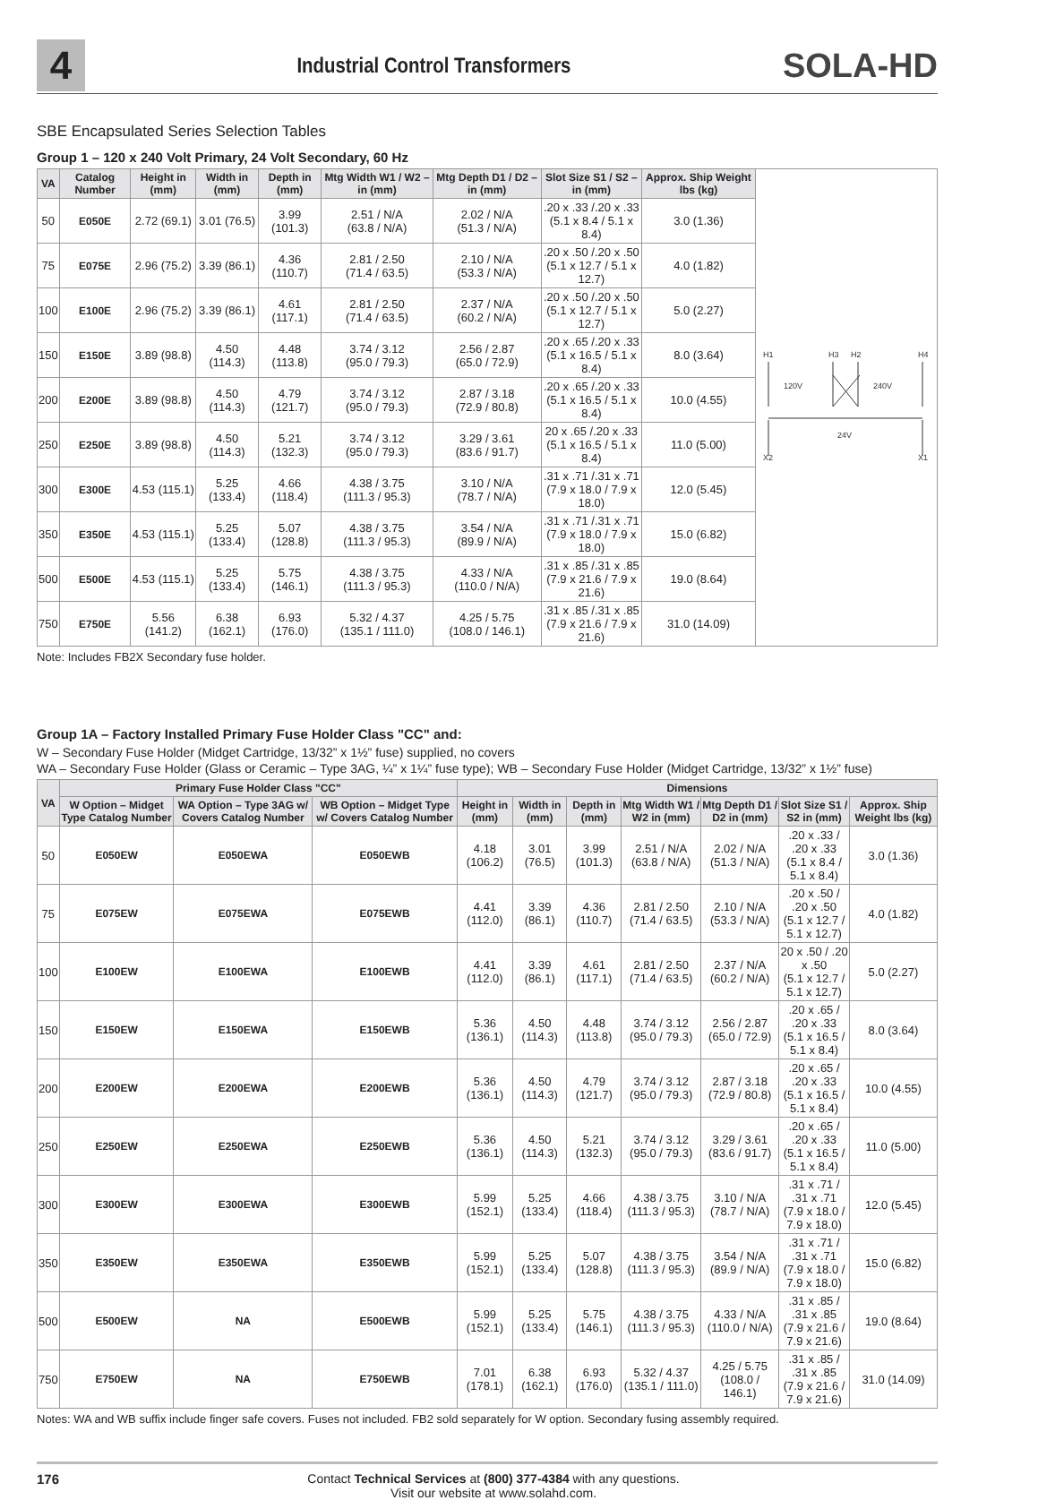4
Industrial Control Transformers
SOLA-HD
SBE Encapsulated Series Selection Tables
Group 1 – 120 x 240 Volt Primary, 24 Volt Secondary, 60 Hz
| VA | Catalog Number | Height in (mm) | Width in (mm) | Depth in (mm) | Mtg Width W1 / W2 – in (mm) | Mtg Depth D1 / D2 – in (mm) | Slot Size S1 / S2 – in (mm) | Approx. Ship Weight lbs (kg) | H1 H3 H2 H4 120V 240V 24V X2 X1 |
| 50 | E050E | 2.72 (69.1) | 3.01 (76.5) | 3.99 (101.3) | 2.51 / N/A (63.8 / N/A) | 2.02 / N/A (51.3 / N/A) | .20 x .33 /.20 x .33 (5.1 x 8.4 / 5.1 x 8.4) | 3.0 (1.36) | |
| 75 | E075E | 2.96 (75.2) | 3.39 (86.1) | 4.36 (110.7) | 2.81 / 2.50 (71.4 / 63.5) | 2.10 / N/A (53.3 / N/A) | .20 x .50 /.20 x .50 (5.1 x 12.7 / 5.1 x 12.7) | 4.0 (1.82) | |
| 100 | E100E | 2.96 (75.2) | 3.39 (86.1) | 4.61 (117.1) | 2.81 / 2.50 (71.4 / 63.5) | 2.37 / N/A (60.2 / N/A) | .20 x .50 /.20 x .50 (5.1 x 12.7 / 5.1 x 12.7) | 5.0 (2.27) | |
| 150 | E150E | 3.89 (98.8) | 4.50 (114.3) | 4.48 (113.8) | 3.74 / 3.12 (95.0 / 79.3) | 2.56 / 2.87 (65.0 / 72.9) | .20 x .65 /.20 x .33 (5.1 x 16.5 / 5.1 x 8.4) | 8.0 (3.64) | |
| 200 | E200E | 3.89 (98.8) | 4.50 (114.3) | 4.79 (121.7) | 3.74 / 3.12 (95.0 / 79.3) | 2.87 / 3.18 (72.9 / 80.8) | .20 x .65 /.20 x .33 (5.1 x 16.5 / 5.1 x 8.4) | 10.0 (4.55) | |
| 250 | E250E | 3.89 (98.8) | 4.50 (114.3) | 5.21 (132.3) | 3.74 / 3.12 (95.0 / 79.3) | 3.29 / 3.61 (83.6 / 91.7) | 20 x .65 /.20 x .33 (5.1 x 16.5 / 5.1 x 8.4) | 11.0 (5.00) | |
| 300 | E300E | 4.53 (115.1) | 5.25 (133.4) | 4.66 (118.4) | 4.38 / 3.75 (111.3 / 95.3) | 3.10 / N/A (78.7 / N/A) | .31 x .71 /.31 x .71 (7.9 x 18.0 / 7.9 x 18.0) | 12.0 (5.45) | |
| 350 | E350E | 4.53 (115.1) | 5.25 (133.4) | 5.07 (128.8) | 4.38 / 3.75 (111.3 / 95.3) | 3.54 / N/A (89.9 / N/A) | .31 x .71 /.31 x .71 (7.9 x 18.0 / 7.9 x 18.0) | 15.0 (6.82) | |
| 500 | E500E | 4.53 (115.1) | 5.25 (133.4) | 5.75 (146.1) | 4.38 / 3.75 (111.3 / 95.3) | 4.33 / N/A (110.0 / N/A) | .31 x .85 /.31 x .85 (7.9 x 21.6 / 7.9 x 21.6) | 19.0 (8.64) | |
| 750 | E750E | 5.56 (141.2) | 6.38 (162.1) | 6.93 (176.0) | 5.32 / 4.37 (135.1 / 111.0) | 4.25 / 5.75 (108.0 / 146.1) | .31 x .85 /.31 x .85 (7.9 x 21.6 / 7.9 x 21.6) | 31.0 (14.09) | |
Note: Includes FB2X Secondary fuse holder.
Group 1A – Factory Installed Primary Fuse Holder Class "CC" and:
W – Secondary Fuse Holder (Midget Cartridge, 13/32” x 1½” fuse) supplied, no covers
WA – Secondary Fuse Holder (Glass or Ceramic – Type 3AG, ¼” x 1¼” fuse type); WB – Secondary Fuse Holder (Midget Cartridge, 13/32” x 1½” fuse)
| VA | Primary Fuse Holder Class "CC" | | | Dimensions | | | | | | |
| --- | --- | --- | --- | --- | --- | --- | --- | --- | --- | --- |
| | W Option – Midget Type Catalog Number | WA Option – Type 3AG w/ Covers Catalog Number | WB Option – Midget Type w/ Covers Catalog Number | Height in (mm) | Width in (mm) | Depth in (mm) | Mtg Width W1 / W2 in (mm) | Mtg Depth D1 / D2 in (mm) | Slot Size S1 / S2 in (mm) | Approx. Ship Weight lbs (kg) |
| 50 | E050EW | E050EWA | E050EWB | 4.18 (106.2) | 3.01 (76.5) | 3.99 (101.3) | 2.51 / N/A (63.8 / N/A) | 2.02 / N/A (51.3 / N/A) | .20 x .33 / .20 x .33 (5.1 x 8.4 / 5.1 x 8.4) | 3.0 (1.36) |
| 75 | E075EW | E075EWA | E075EWB | 4.41 (112.0) | 3.39 (86.1) | 4.36 (110.7) | 2.81 / 2.50 (71.4 / 63.5) | 2.10 / N/A (53.3 / N/A) | .20 x .50 / .20 x .50 (5.1 x 12.7 / 5.1 x 12.7) | 4.0 (1.82) |
| 100 | E100EW | E100EWA | E100EWB | 4.41 (112.0) | 3.39 (86.1) | 4.61 (117.1) | 2.81 / 2.50 (71.4 / 63.5) | 2.37 / N/A (60.2 / N/A) | 20 x .50 / .20 x .50 (5.1 x 12.7 / 5.1 x 12.7) | 5.0 (2.27) |
| 150 | E150EW | E150EWA | E150EWB | 5.36 (136.1) | 4.50 (114.3) | 4.48 (113.8) | 3.74 / 3.12 (95.0 / 79.3) | 2.56 / 2.87 (65.0 / 72.9) | .20 x .65 / .20 x .33 (5.1 x 16.5 / 5.1 x 8.4) | 8.0 (3.64) |
| 200 | E200EW | E200EWA | E200EWB | 5.36 (136.1) | 4.50 (114.3) | 4.79 (121.7) | 3.74 / 3.12 (95.0 / 79.3) | 2.87 / 3.18 (72.9 / 80.8) | .20 x .65 / .20 x .33 (5.1 x 16.5 / 5.1 x 8.4) | 10.0 (4.55) |
| 250 | E250EW | E250EWA | E250EWB | 5.36 (136.1) | 4.50 (114.3) | 5.21 (132.3) | 3.74 / 3.12 (95.0 / 79.3) | 3.29 / 3.61 (83.6 / 91.7) | .20 x .65 / .20 x .33 (5.1 x 16.5 / 5.1 x 8.4) | 11.0 (5.00) |
| 300 | E300EW | E300EWA | E300EWB | 5.99 (152.1) | 5.25 (133.4) | 4.66 (118.4) | 4.38 / 3.75 (111.3 / 95.3) | 3.10 / N/A (78.7 / N/A) | .31 x .71 / .31 x .71 (7.9 x 18.0 / 7.9 x 18.0) | 12.0 (5.45) |
| 350 | E350EW | E350EWA | E350EWB | 5.99 (152.1) | 5.25 (133.4) | 5.07 (128.8) | 4.38 / 3.75 (111.3 / 95.3) | 3.54 / N/A (89.9 / N/A) | .31 x .71 / .31 x .71 (7.9 x 18.0 / 7.9 x 18.0) | 15.0 (6.82) |
| 500 | E500EW | NA | E500EWB | 5.99 (152.1) | 5.25 (133.4) | 5.75 (146.1) | 4.38 / 3.75 (111.3 / 95.3) | 4.33 / N/A (110.0 / N/A) | .31 x .85 / .31 x .85 (7.9 x 21.6 / 7.9 x 21.6) | 19.0 (8.64) |
| 750 | E750EW | NA | E750EWB | 7.01 (178.1) | 6.38 (162.1) | 6.93 (176.0) | 5.32 / 4.37 (135.1 / 111.0) | 4.25 / 5.75 (108.0 / 146.1) | .31 x .85 / .31 x .85 (7.9 x 21.6 / 7.9 x 21.6) | 31.0 (14.09) |
Notes: WA and WB suffix include finger safe covers. Fuses not included. FB2 sold separately for W option. Secondary fusing assembly required.
176 Contact Technical Services at (800) 377-4384 with any questions.
Visit our website at www.solahd.com.